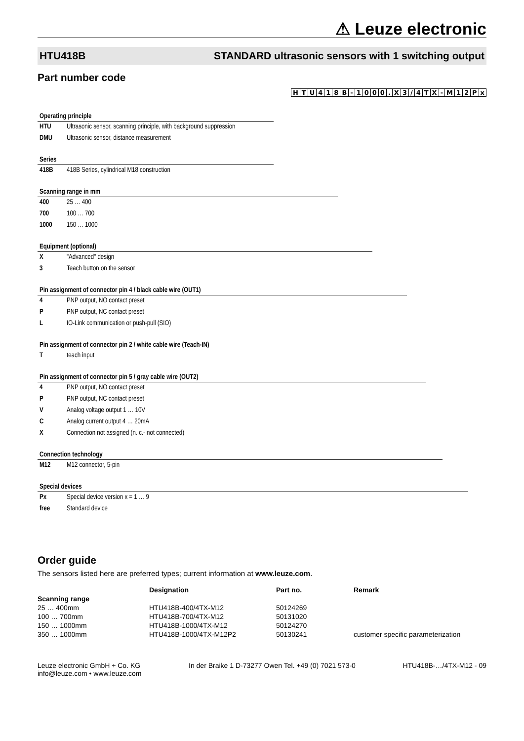⚠ Leuze electronic
HTU418B STANDARD ultrasonic sensors with 1 switching output
Part number code
HTU 418 B - 1000. X 3 / 4 TX - M 12 Px
Operating principle
HTU Ultrasonic sensor, scanning principle, with background suppression
DMU Ultrasonic sensor, distance measurement
Series
418B 418B Series, cylindrical M18 construction
Scanning range in mm
400 25 … 400
700 100 … 700
1000 150 … 1000
Equipment (optional)
X "Advanced" design
3 Teach button on the sensor
Pin assignment of connector pin 4 / black cable wire (OUT1)
4 PNP output, NO contact preset
P PNP output, NC contact preset
L IO-Link communication or push-pull (SIO)
Pin assignment of connector pin 2 / white cable wire (Teach-IN)
Tteach input
Pin assignment of connector pin 5 / gray cable wire (OUT2)
4 PNP output, NO contact preset
P PNP output, NC contact preset
V Analog voltage output 1 … 10V
C Analog current output 4 … 20mA
X Connection not assigned (n. c.- not connected)
Connection technology
M12 M12 connector, 5-pin
Special devices
Px Special device version x = 1 … 9
free Standard device
Order guide
The sensors listed here are preferred types; current information at www.leuze.com.
| | Designation | Part no. | Remark |
| --- | --- | --- | --- |
| Scanning range | | | |
| 25 … 400mm | HTU418B-400/4TX-M12 | 50124269 | |
| 100 … 700mm | HTU418B-700/4TX-M12 | 50131020 | |
| 150 … 1000mm | HTU418B-1000/4TX-M12 | 50124270 | |
| 350 … 1000mm | HTU418B-1000/4TX-M12P2 | 50130241 | customer specific parameterization |
Leuze electronic GmbH + Co. KG
info@leuze.com • www.leuze.com
In der Braike 1 D-73277 Owen Tel. +49 (0) 7021 573-0
HTU418B-…/4TX-M12 - 09